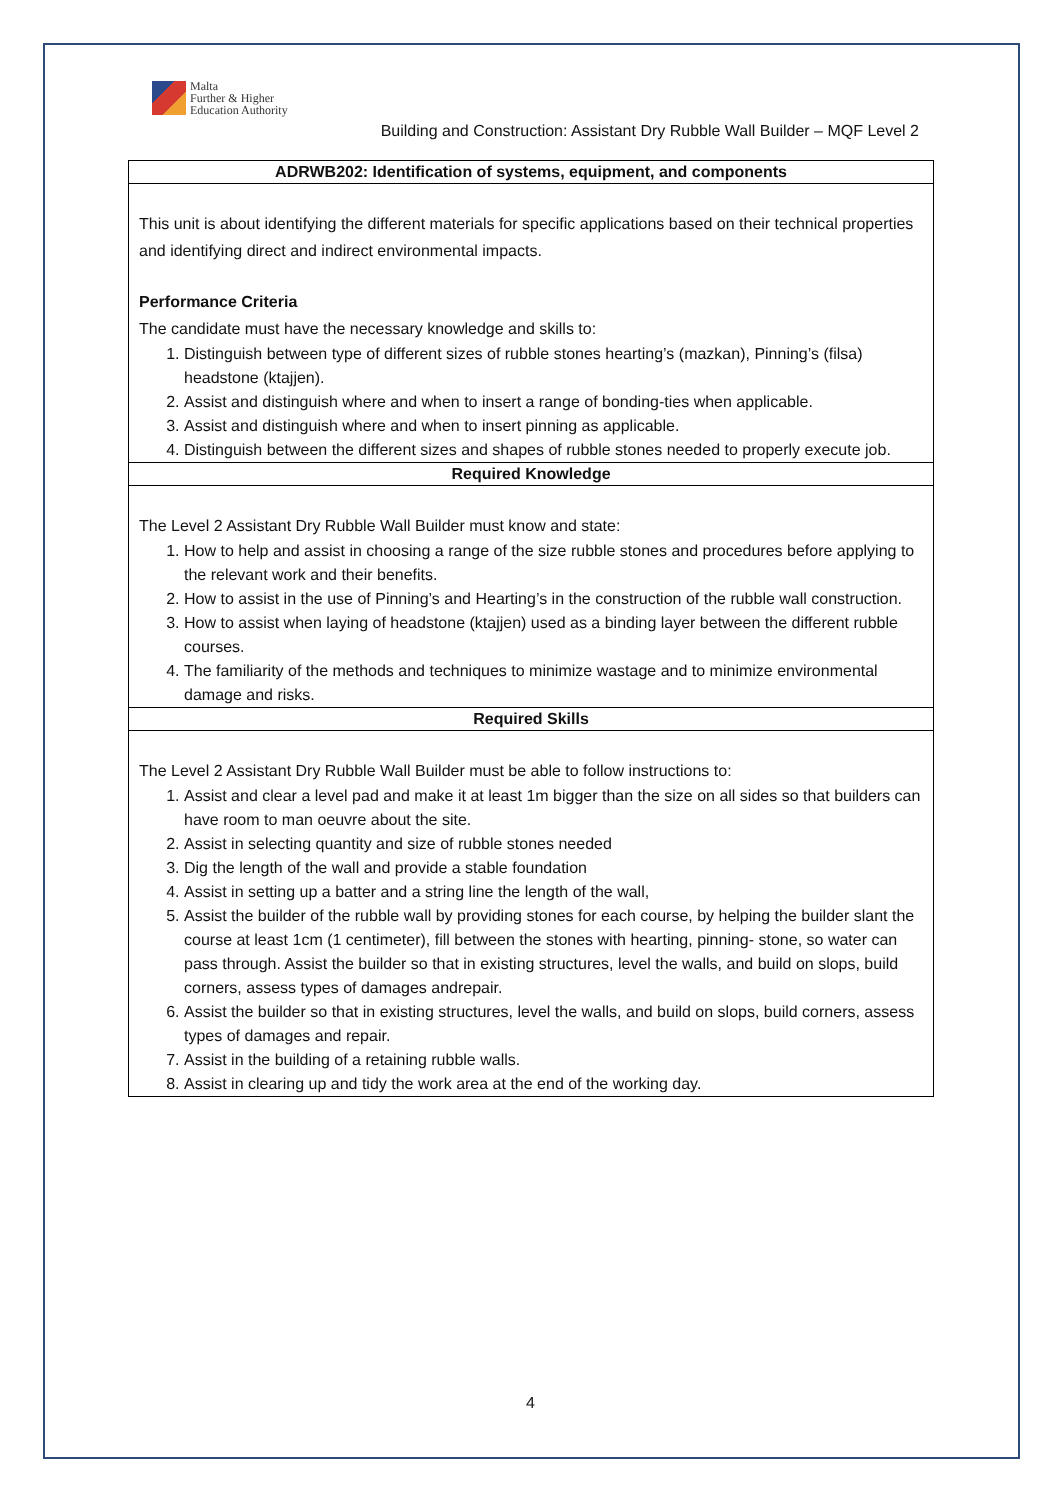Malta
Further & Higher
Education Authority
Building and Construction: Assistant Dry Rubble Wall Builder – MQF Level 2
| ADRWB202: Identification of systems, equipment, and components |
| --- |
| This unit is about identifying the different materials for specific applications based on their technical properties and identifying direct and indirect environmental impacts. Performance Criteria The candidate must have the necessary knowledge and skills to: 1. Distinguish between type of different sizes of rubble stones hearting’s (mazkan), Pinning’s (filsa) headstone (ktajjen). 2. Assist and distinguish where and when to insert a range of bonding-ties when applicable. 3. Assist and distinguish where and when to insert pinning as applicable. 4. Distinguish between the different sizes and shapes of rubble stones needed to properly execute job. |
| Required Knowledge |
| The Level 2 Assistant Dry Rubble Wall Builder must know and state: 1. How to help and assist in choosing a range of the size rubble stones and procedures before applying to the relevant work and their benefits. 2. How to assist in the use of Pinning’s and Hearting’s in the construction of the rubble wall construction. 3. How to assist when laying of headstone (ktajjen) used as a binding layer between the different rubble courses. 4. The familiarity of the methods and techniques to minimize wastage and to minimize environmental damage and risks. |
| Required Skills |
| The Level 2 Assistant Dry Rubble Wall Builder must be able to follow instructions to: 1. Assist and clear a level pad and make it at least 1m bigger than the size on all sides so that builders can have room to man oeuvre about the site. 2. Assist in selecting quantity and size of rubble stones needed 3. Dig the length of the wall and provide a stable foundation 4. Assist in setting up a batter and a string line the length of the wall, 5. Assist the builder of the rubble wall by providing stones for each course, by helping the builder slant the course at least 1cm (1 centimeter), fill between the stones with hearting, pinning- stone, so water can pass through. Assist the builder so that in existing structures, level the walls, and build on slops, build corners, assess types of damages andrepair. 6. Assist the builder so that in existing structures, level the walls, and build on slops, build corners, assess types of damages and repair. 7. Assist in the building of a retaining rubble walls. 8. Assist in clearing up and tidy the work area at the end of the working day. |
4